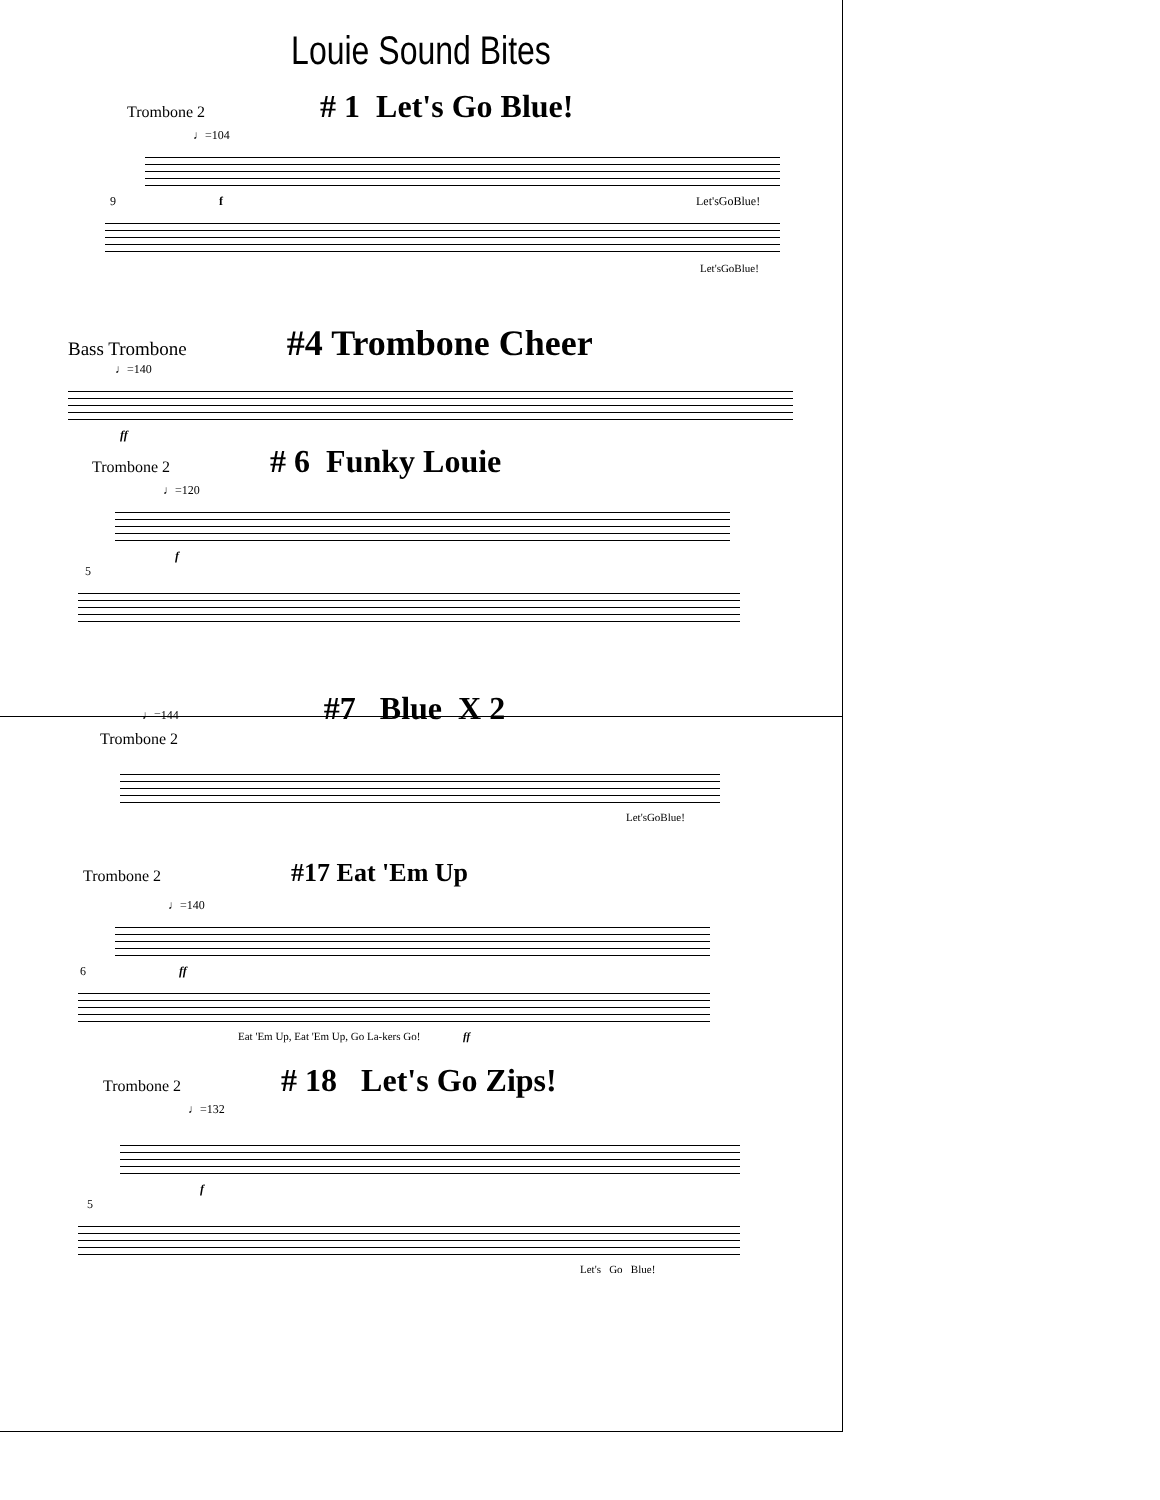Louie Sound Bites
Trombone 2 # 1 Let's Go Blue!
♩=104
9 f Let'sGoBlue!
Let'sGoBlue!
Bass Trombone #4 Trombone Cheer
♩=140
ff
Trombone 2 # 6 Funky Louie
♩=120
f
5
♩=144 #7 Blue X 2
Trombone 2
Let'sGoBlue!
Trombone 2 #17 Eat 'Em Up
♩=140
6 ff
Eat 'Em Up, Eat 'Em Up, Go La-kers Go! ff
Trombone 2 # 18 Let's Go Zips!
♩=132
f
5
Let's Go Blue!